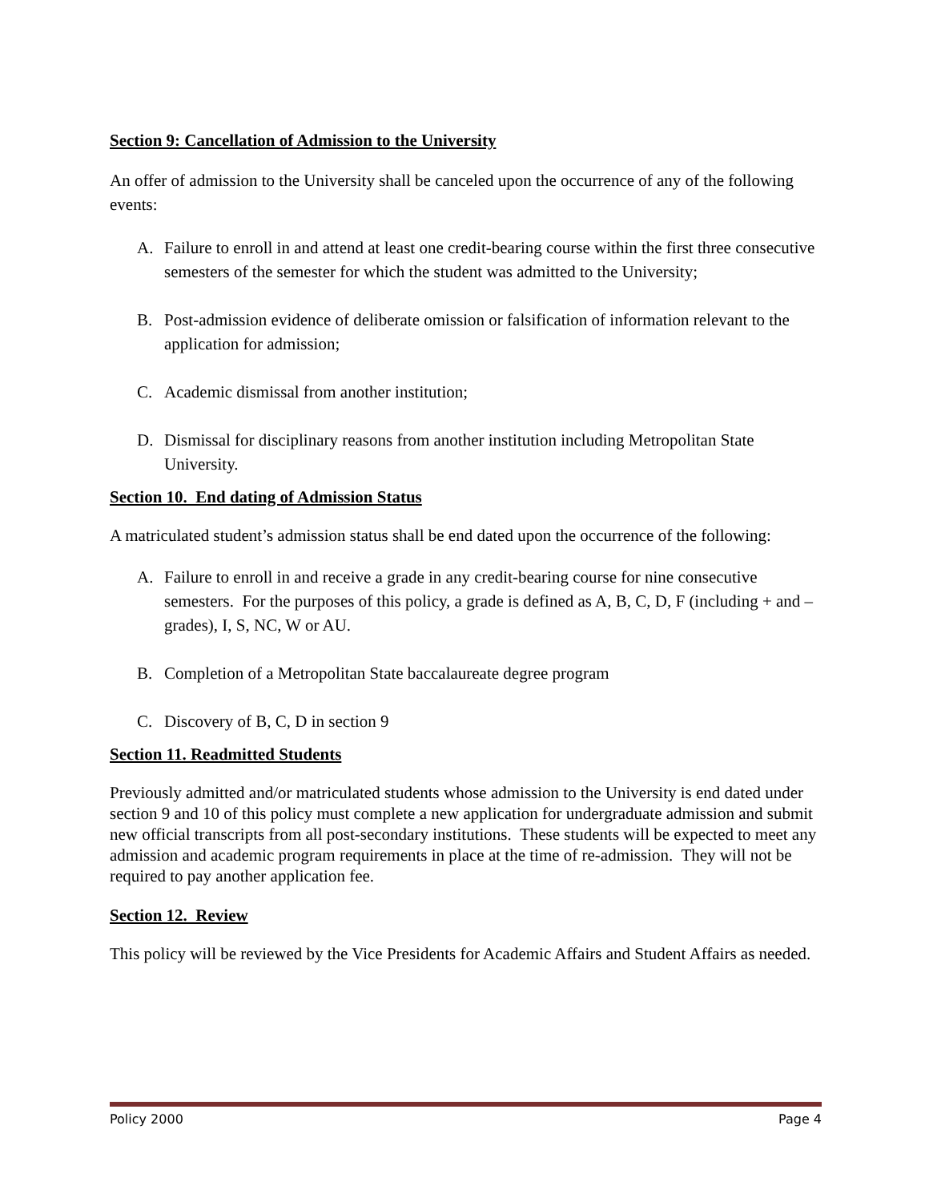Section 9: Cancellation of Admission to the University
An offer of admission to the University shall be canceled upon the occurrence of any of the following events:
A. Failure to enroll in and attend at least one credit-bearing course within the first three consecutive semesters of the semester for which the student was admitted to the University;
B. Post-admission evidence of deliberate omission or falsification of information relevant to the application for admission;
C. Academic dismissal from another institution;
D. Dismissal for disciplinary reasons from another institution including Metropolitan State University.
Section 10. End dating of Admission Status
A matriculated student’s admission status shall be end dated upon the occurrence of the following:
A. Failure to enroll in and receive a grade in any credit-bearing course for nine consecutive semesters. For the purposes of this policy, a grade is defined as A, B, C, D, F (including + and – grades), I, S, NC, W or AU.
B. Completion of a Metropolitan State baccalaureate degree program
C. Discovery of B, C, D in section 9
Section 11. Readmitted Students
Previously admitted and/or matriculated students whose admission to the University is end dated under section 9 and 10 of this policy must complete a new application for undergraduate admission and submit new official transcripts from all post-secondary institutions. These students will be expected to meet any admission and academic program requirements in place at the time of re-admission. They will not be required to pay another application fee.
Section 12. Review
This policy will be reviewed by the Vice Presidents for Academic Affairs and Student Affairs as needed.
Policy 2000 Page 4